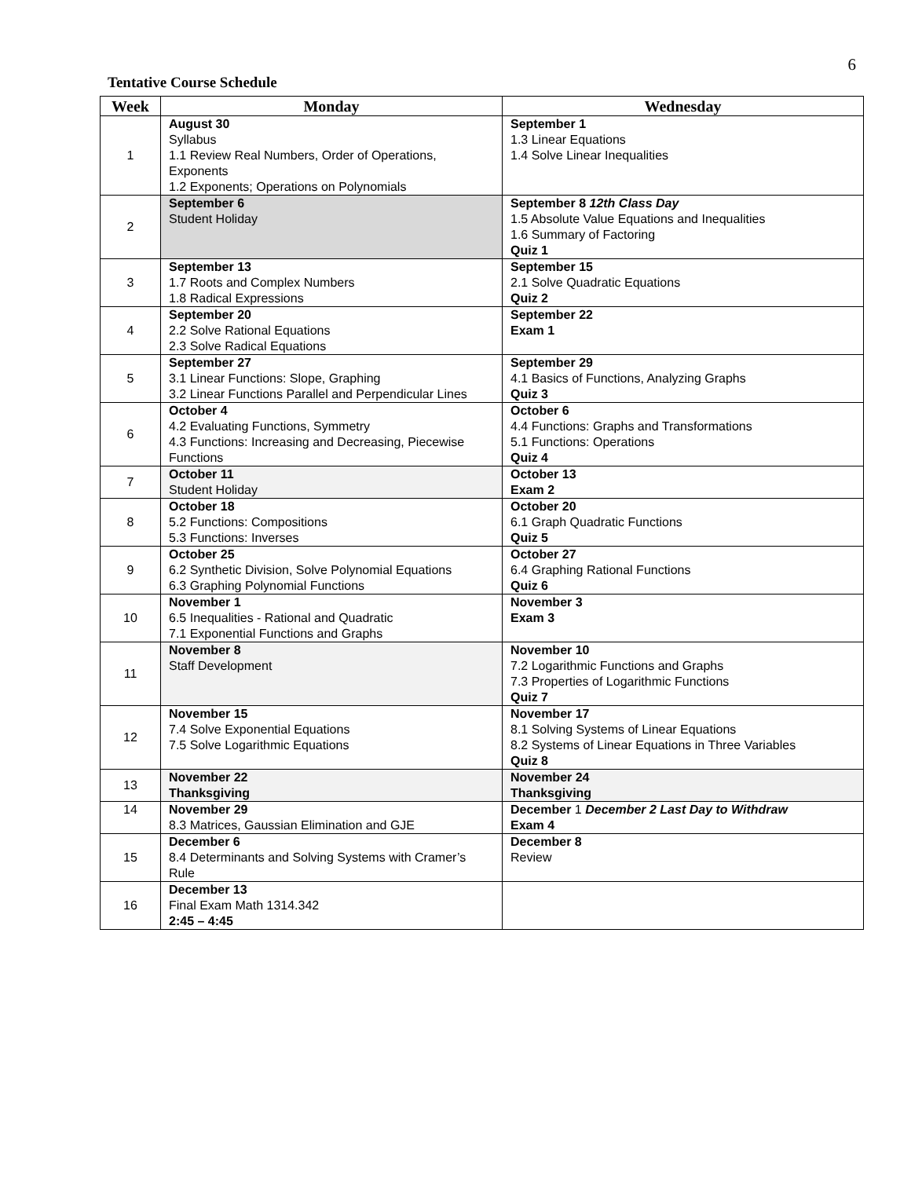6
Tentative Course Schedule
| Week | Monday | Wednesday |
| --- | --- | --- |
| 1 | August 30 Syllabus 1.1 Review Real Numbers, Order of Operations, Exponents 1.2 Exponents; Operations on Polynomials | September 1 1.3 Linear Equations 1.4 Solve Linear Inequalities |
| 2 | September 6 Student Holiday | September 8 12th Class Day 1.5 Absolute Value Equations and Inequalities 1.6 Summary of Factoring Quiz 1 |
| 3 | September 13 1.7 Roots and Complex Numbers 1.8 Radical Expressions | September 15 2.1 Solve Quadratic Equations Quiz 2 |
| 4 | September 20 2.2 Solve Rational Equations 2.3 Solve Radical Equations | September 22 Exam 1 |
| 5 | September 27 3.1 Linear Functions: Slope, Graphing 3.2 Linear Functions Parallel and Perpendicular Lines | September 29 4.1 Basics of Functions, Analyzing Graphs Quiz 3 |
| 6 | October 4 4.2 Evaluating Functions, Symmetry 4.3 Functions: Increasing and Decreasing, Piecewise Functions | October 6 4.4 Functions: Graphs and Transformations 5.1 Functions: Operations Quiz 4 |
| 7 | October 11 Student Holiday | October 13 Exam 2 |
| 8 | October 18 5.2 Functions: Compositions 5.3 Functions: Inverses | October 20 6.1 Graph Quadratic Functions Quiz 5 |
| 9 | October 25 6.2 Synthetic Division, Solve Polynomial Equations 6.3 Graphing Polynomial Functions | October 27 6.4 Graphing Rational Functions Quiz 6 |
| 10 | November 1 6.5 Inequalities - Rational and Quadratic 7.1 Exponential Functions and Graphs | November 3 Exam 3 |
| 11 | November 8 Staff Development | November 10 7.2 Logarithmic Functions and Graphs 7.3 Properties of Logarithmic Functions Quiz 7 |
| 12 | November 15 7.4 Solve Exponential Equations 7.5 Solve Logarithmic Equations | November 17 8.1 Solving Systems of Linear Equations 8.2 Systems of Linear Equations in Three Variables Quiz 8 |
| 13 | November 22 Thanksgiving | November 24 Thanksgiving |
| 14 | November 29 8.3 Matrices, Gaussian Elimination and GJE | December 1 December 2 Last Day to Withdraw Exam 4 |
| 15 | December 6 8.4 Determinants and Solving Systems with Cramer’s Rule | December 8 Review |
| 16 | December 13 Final Exam Math 1314.342 2:45 – 4:45 | |